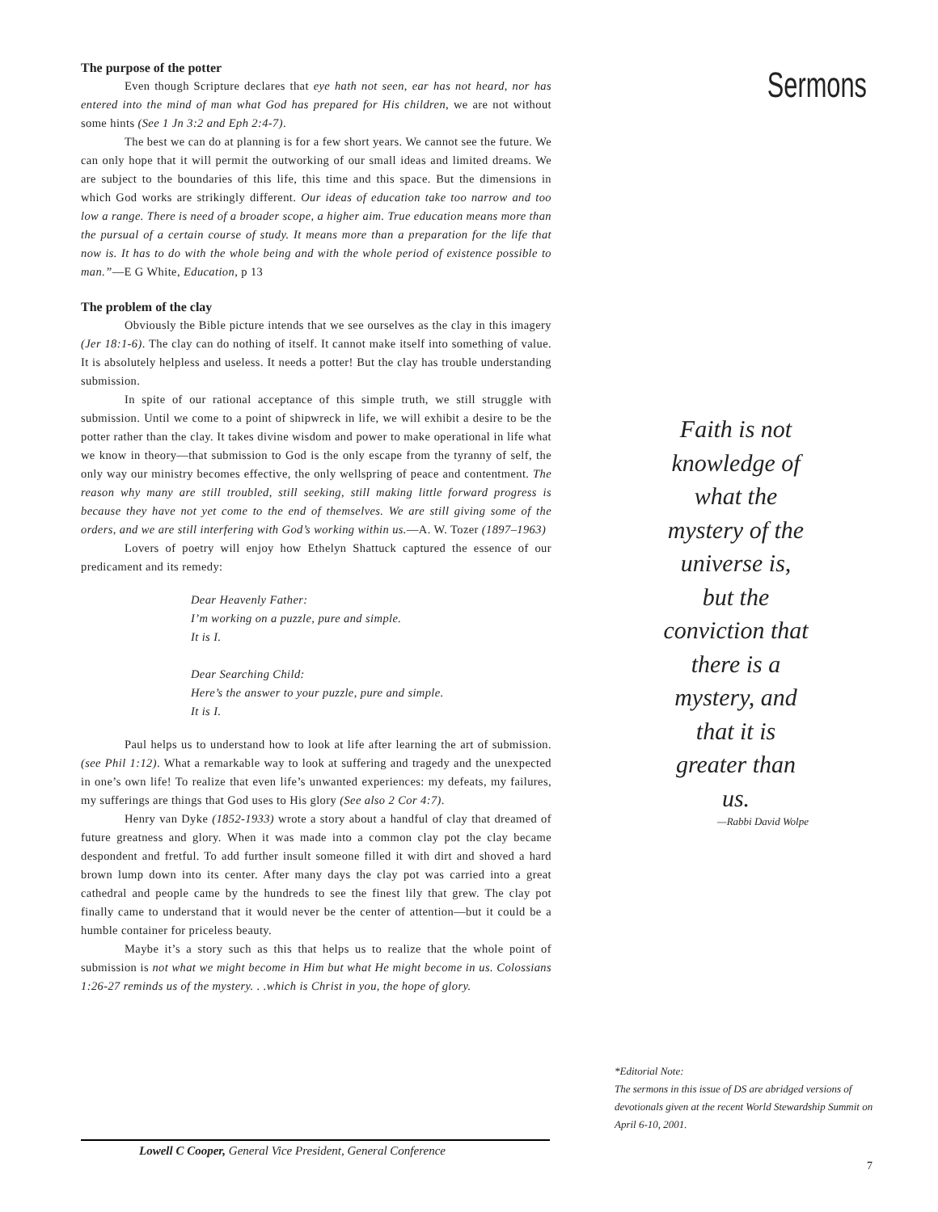The purpose of the potter
Even though Scripture declares that eye hath not seen, ear has not heard, nor has entered into the mind of man what God has prepared for His children, we are not without some hints (See 1 Jn 3:2 and Eph 2:4-7).
The best we can do at planning is for a few short years. We cannot see the future. We can only hope that it will permit the outworking of our small ideas and limited dreams. We are subject to the boundaries of this life, this time and this space. But the dimensions in which God works are strikingly different. Our ideas of education take too narrow and too low a range. There is need of a broader scope, a higher aim. True education means more than the pursual of a certain course of study. It means more than a preparation for the life that now is. It has to do with the whole being and with the whole period of existence possible to man.”—E G White, Education, p 13
The problem of the clay
Obviously the Bible picture intends that we see ourselves as the clay in this imagery (Jer 18:1-6). The clay can do nothing of itself. It cannot make itself into something of value. It is absolutely helpless and useless. It needs a potter! But the clay has trouble understanding submission.
In spite of our rational acceptance of this simple truth, we still struggle with submission. Until we come to a point of shipwreck in life, we will exhibit a desire to be the potter rather than the clay. It takes divine wisdom and power to make operational in life what we know in theory—that submission to God is the only escape from the tyranny of self, the only way our ministry becomes effective, the only wellspring of peace and contentment. The reason why many are still troubled, still seeking, still making little forward progress is because they have not yet come to the end of themselves. We are still giving some of the orders, and we are still interfering with God’s working within us.—A. W. Tozer (1897–1963)
Lovers of poetry will enjoy how Ethelyn Shattuck captured the essence of our predicament and its remedy:
Dear Heavenly Father:
I’m working on a puzzle, pure and simple.
It is I.
Dear Searching Child:
Here’s the answer to your puzzle, pure and simple.
It is I.
Paul helps us to understand how to look at life after learning the art of submission. (see Phil 1:12). What a remarkable way to look at suffering and tragedy and the unexpected in one’s own life! To realize that even life’s unwanted experiences: my defeats, my failures, my sufferings are things that God uses to His glory (See also 2 Cor 4:7).
Henry van Dyke (1852-1933) wrote a story about a handful of clay that dreamed of future greatness and glory. When it was made into a common clay pot the clay became despondent and fretful. To add further insult someone filled it with dirt and shoved a hard brown lump down into its center. After many days the clay pot was carried into a great cathedral and people came by the hundreds to see the finest lily that grew. The clay pot finally came to understand that it would never be the center of attention—but it could be a humble container for priceless beauty.
Maybe it’s a story such as this that helps us to realize that the whole point of submission is not what we might become in Him but what He might become in us. Colossians 1:26-27 reminds us of the mystery. . .which is Christ in you, the hope of glory.
Sermons
Faith is not knowledge of what the mystery of the universe is, but the conviction that there is a mystery, and that it is greater than us.
—Rabbi David Wolpe
*Editorial Note:
The sermons in this issue of DS are abridged versions of devotionals given at the recent World Stewardship Summit on April 6-10, 2001.
Lowell C Cooper, General Vice President, General Conference
7